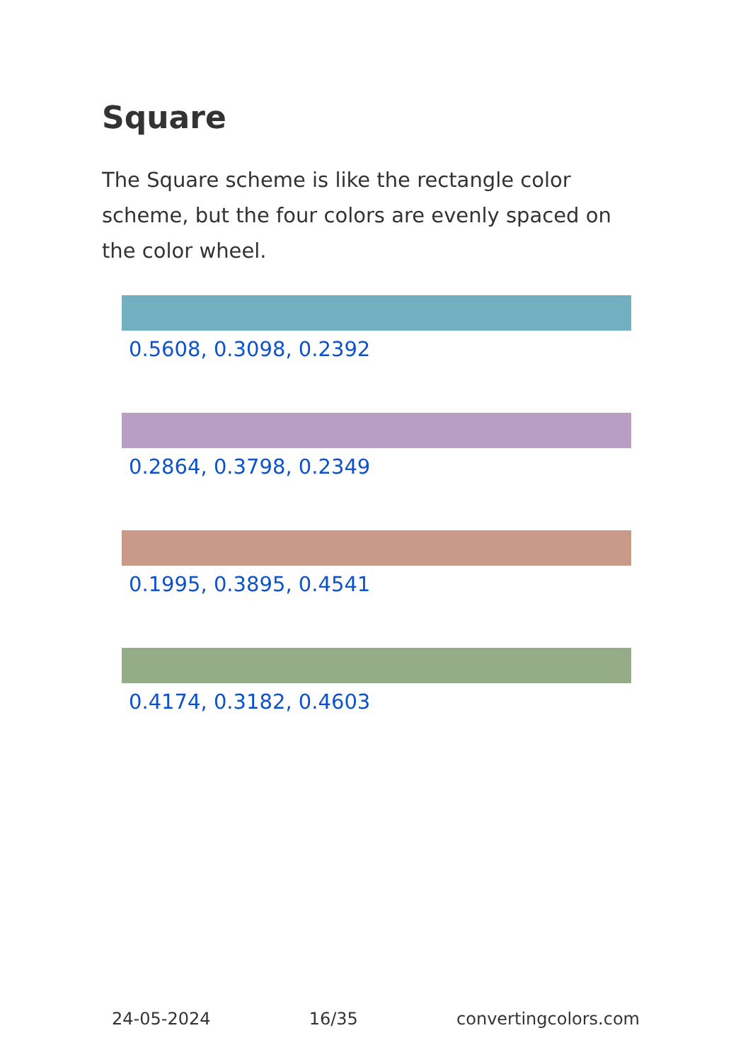Square
The Square scheme is like the rectangle color scheme, but the four colors are evenly spaced on the color wheel.
0.5608, 0.3098, 0.2392
0.2864, 0.3798, 0.2349
0.1995, 0.3895, 0.4541
0.4174, 0.3182, 0.4603
24-05-2024 16/35 convertingcolors.com